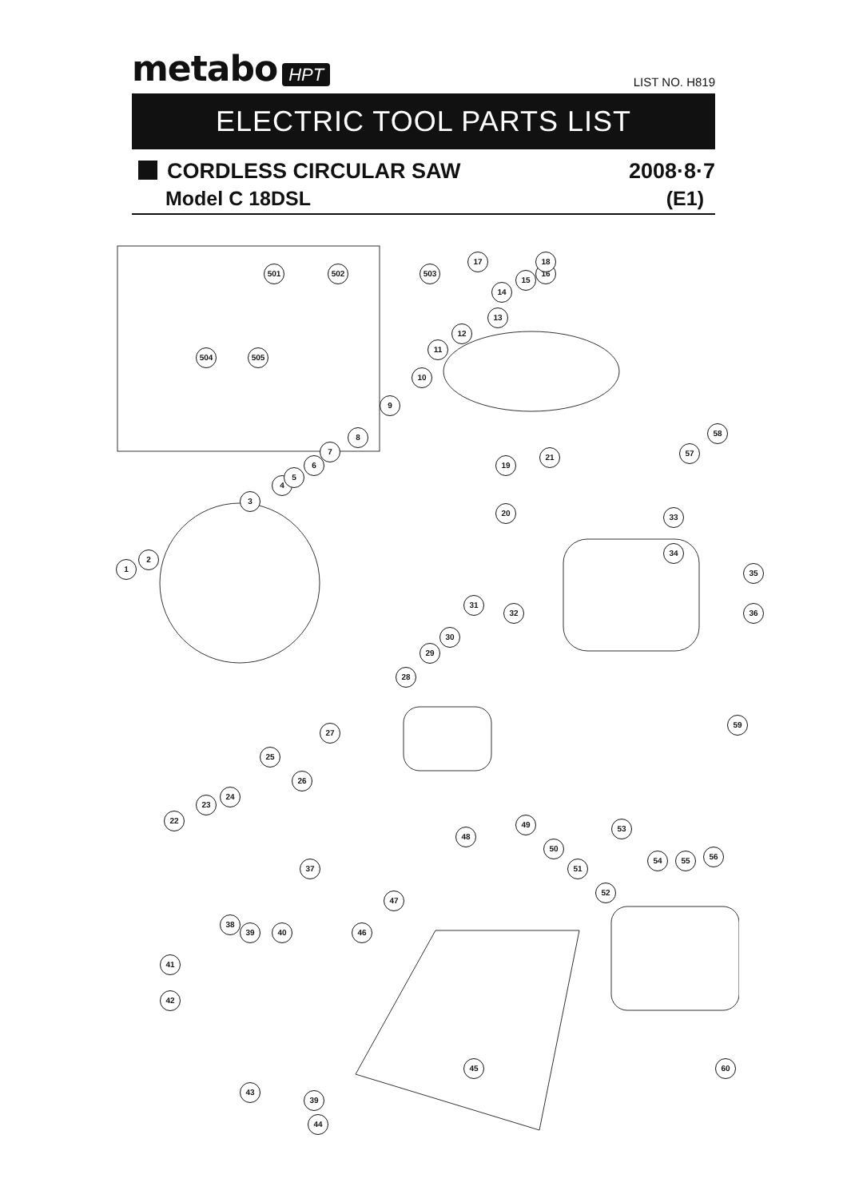metabo HPT
LIST NO. H819
ELECTRIC TOOL PARTS LIST
CORDLESS CIRCULAR SAW 2008·8·7
Model C 18DSL (E1)
501 502 503
504 505
1
2
3
4
5
6
7
8
9
10
11
12
13
14
15
16
17 18
19
20
21
22
23
24
25
26
27
28
29
30
31
32
33
34
35
36
37
38
39 40
41
42
43
44
45
46
47
48
49
50
51
52
53
54 55 56
57
58
59
60
39